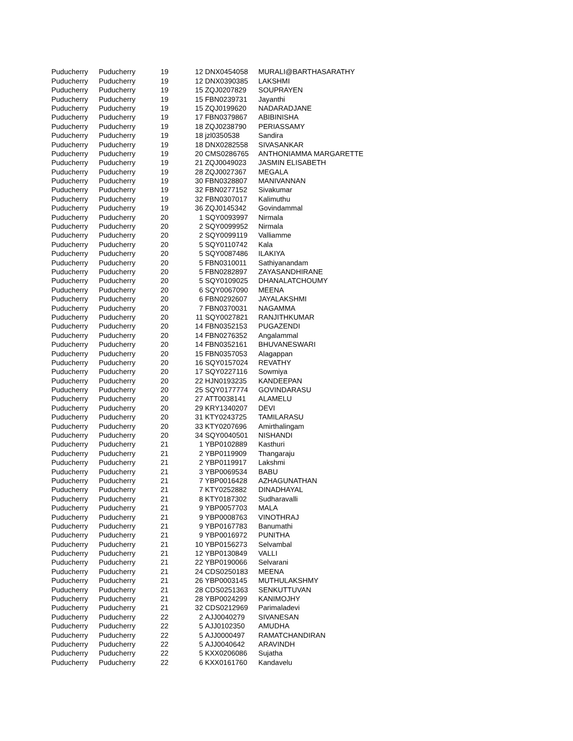| Puducherry | Puducherry | 19 | 12 | DNX0454058 | MURALI@BARTHASARATHY |
| Puducherry | Puducherry | 19 | 12 | DNX0390385 | LAKSHMI |
| Puducherry | Puducherry | 19 | 15 | ZQJ0207829 | SOUPRAYEN |
| Puducherry | Puducherry | 19 | 15 | FBN0239731 | Jayanthi |
| Puducherry | Puducherry | 19 | 15 | ZQJ0199620 | NADARADJANE |
| Puducherry | Puducherry | 19 | 17 | FBN0379867 | ABIBINISHA |
| Puducherry | Puducherry | 19 | 18 | ZQJ0238790 | PERIASSAMY |
| Puducherry | Puducherry | 19 | 18 | jzl0350538 | Sandira |
| Puducherry | Puducherry | 19 | 18 | DNX0282558 | SIVASANKAR |
| Puducherry | Puducherry | 19 | 20 | CMS0286765 | ANTHONIAMMA MARGARETTE |
| Puducherry | Puducherry | 19 | 21 | ZQJ0049023 | JASMIN ELISABETH |
| Puducherry | Puducherry | 19 | 28 | ZQJ0027367 | MEGALA |
| Puducherry | Puducherry | 19 | 30 | FBN0328807 | MANIVANNAN |
| Puducherry | Puducherry | 19 | 32 | FBN0277152 | Sivakumar |
| Puducherry | Puducherry | 19 | 32 | FBN0307017 | Kalimuthu |
| Puducherry | Puducherry | 19 | 36 | ZQJ0145342 | Govindammal |
| Puducherry | Puducherry | 20 | 1 | SQY0093997 | Nirmala |
| Puducherry | Puducherry | 20 | 2 | SQY0099952 | Nirmala |
| Puducherry | Puducherry | 20 | 2 | SQY0099119 | Valliamme |
| Puducherry | Puducherry | 20 | 5 | SQY0110742 | Kala |
| Puducherry | Puducherry | 20 | 5 | SQY0087486 | ILAKIYA |
| Puducherry | Puducherry | 20 | 5 | FBN0310011 | Sathiyanandam |
| Puducherry | Puducherry | 20 | 5 | FBN0282897 | ZAYASANDHIRANE |
| Puducherry | Puducherry | 20 | 5 | SQY0109025 | DHANALATCHOUMY |
| Puducherry | Puducherry | 20 | 6 | SQY0067090 | MEENA |
| Puducherry | Puducherry | 20 | 6 | FBN0292607 | JAYALAKSHMI |
| Puducherry | Puducherry | 20 | 7 | FBN0370031 | NAGAMMA |
| Puducherry | Puducherry | 20 | 11 | SQY0027821 | RANJITHKUMAR |
| Puducherry | Puducherry | 20 | 14 | FBN0352153 | PUGAZENDI |
| Puducherry | Puducherry | 20 | 14 | FBN0276352 | Angalammal |
| Puducherry | Puducherry | 20 | 14 | FBN0352161 | BHUVANESWARI |
| Puducherry | Puducherry | 20 | 15 | FBN0357053 | Alagappan |
| Puducherry | Puducherry | 20 | 16 | SQY0157024 | REVATHY |
| Puducherry | Puducherry | 20 | 17 | SQY0227116 | Sowmiya |
| Puducherry | Puducherry | 20 | 22 | HJN0193235 | KANDEEPAN |
| Puducherry | Puducherry | 20 | 25 | SQY0177774 | GOVINDARASU |
| Puducherry | Puducherry | 20 | 27 | ATT0038141 | ALAMELU |
| Puducherry | Puducherry | 20 | 29 | KRY1340207 | DEVI |
| Puducherry | Puducherry | 20 | 31 | KTY0243725 | TAMILARASU |
| Puducherry | Puducherry | 20 | 33 | KTY0207696 | Amirthalingam |
| Puducherry | Puducherry | 20 | 34 | SQY0040501 | NISHANDI |
| Puducherry | Puducherry | 21 | 1 | YBP0102889 | Kasthuri |
| Puducherry | Puducherry | 21 | 2 | YBP0119909 | Thangaraju |
| Puducherry | Puducherry | 21 | 2 | YBP0119917 | Lakshmi |
| Puducherry | Puducherry | 21 | 3 | YBP0069534 | BABU |
| Puducherry | Puducherry | 21 | 7 | YBP0016428 | AZHAGUNATHAN |
| Puducherry | Puducherry | 21 | 7 | KTY0252882 | DINADHAYAL |
| Puducherry | Puducherry | 21 | 8 | KTY0187302 | Sudharavalli |
| Puducherry | Puducherry | 21 | 9 | YBP0057703 | MALA |
| Puducherry | Puducherry | 21 | 9 | YBP0008763 | VINOTHRAJ |
| Puducherry | Puducherry | 21 | 9 | YBP0167783 | Banumathi |
| Puducherry | Puducherry | 21 | 9 | YBP0016972 | PUNITHA |
| Puducherry | Puducherry | 21 | 10 | YBP0156273 | Selvambal |
| Puducherry | Puducherry | 21 | 12 | YBP0130849 | VALLI |
| Puducherry | Puducherry | 21 | 22 | YBP0190066 | Selvarani |
| Puducherry | Puducherry | 21 | 24 | CDS0250183 | MEENA |
| Puducherry | Puducherry | 21 | 26 | YBP0003145 | MUTHULAKSHMY |
| Puducherry | Puducherry | 21 | 28 | CDS0251363 | SENKUTTUVAN |
| Puducherry | Puducherry | 21 | 28 | YBP0024299 | KANIMOJHY |
| Puducherry | Puducherry | 21 | 32 | CDS0212969 | Parimaladevi |
| Puducherry | Puducherry | 22 | 2 | AJJ0040279 | SIVANESAN |
| Puducherry | Puducherry | 22 | 5 | AJJ0102350 | AMUDHA |
| Puducherry | Puducherry | 22 | 5 | AJJ0000497 | RAMATCHANDIRAN |
| Puducherry | Puducherry | 22 | 5 | AJJ0040642 | ARAVINDH |
| Puducherry | Puducherry | 22 | 5 | KXX0206086 | Sujatha |
| Puducherry | Puducherry | 22 | 6 | KXX0161760 | Kandavelu |